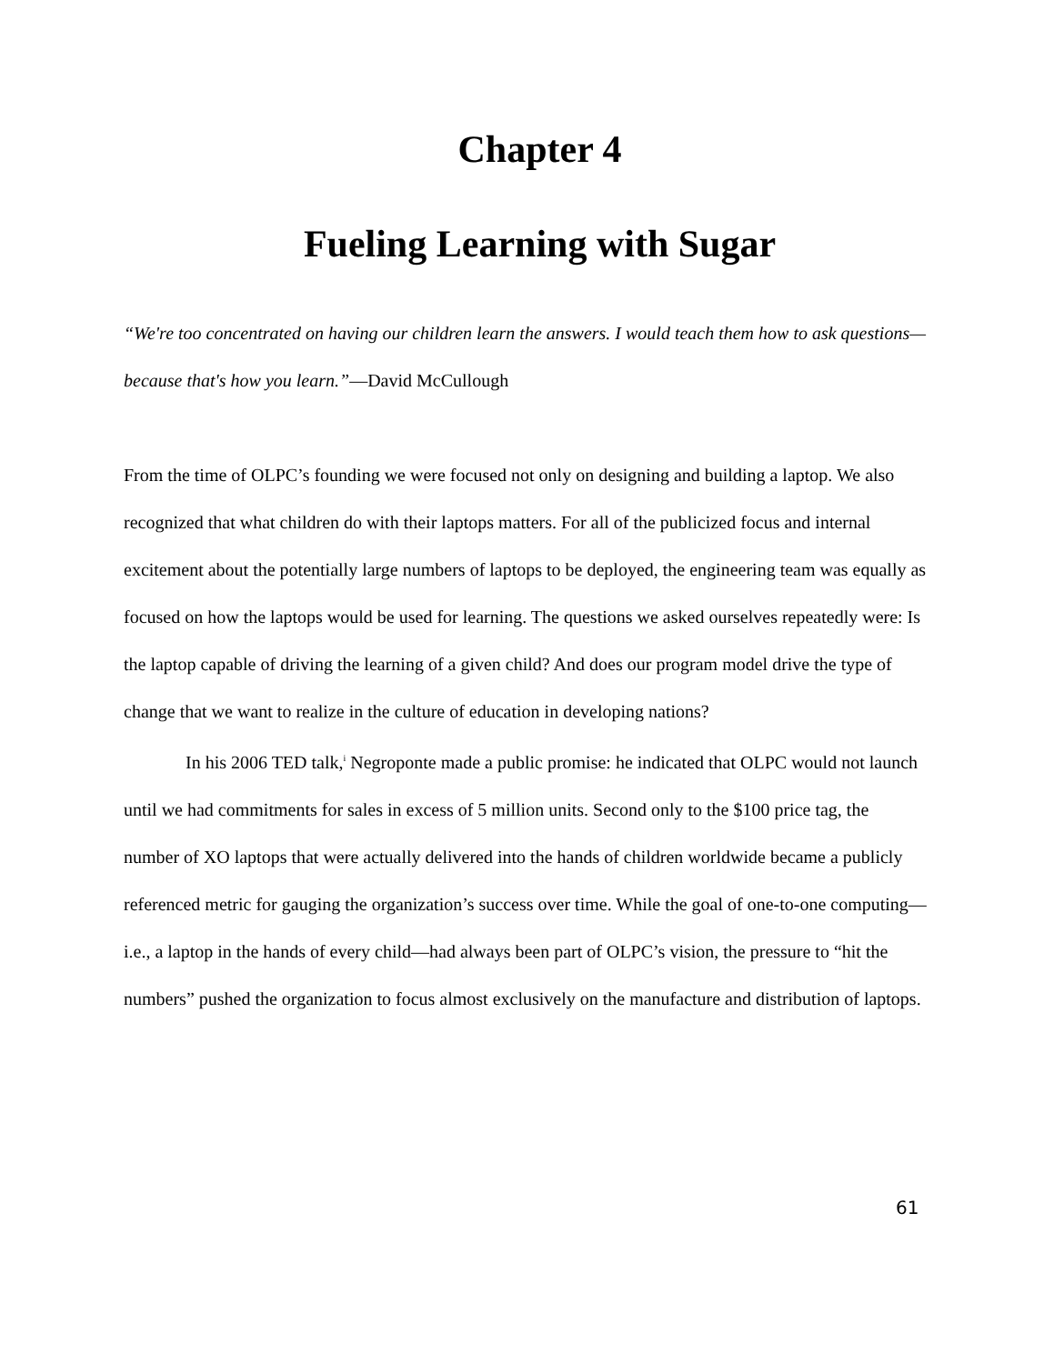Chapter 4
Fueling Learning with Sugar
“We're too concentrated on having our children learn the answers. I would teach them how to ask questions—because that's how you learn.”—David McCullough
From the time of OLPC’s founding we were focused not only on designing and building a laptop. We also recognized that what children do with their laptops matters. For all of the publicized focus and internal excitement about the potentially large numbers of laptops to be deployed, the engineering team was equally as focused on how the laptops would be used for learning. The questions we asked ourselves repeatedly were: Is the laptop capable of driving the learning of a given child? And does our program model drive the type of change that we want to realize in the culture of education in developing nations?
In his 2006 TED talk,<sup>i</sup> Negroponte made a public promise: he indicated that OLPC would not launch until we had commitments for sales in excess of 5 million units. Second only to the $100 price tag, the number of XO laptops that were actually delivered into the hands of children worldwide became a publicly referenced metric for gauging the organization’s success over time. While the goal of one-to-one computing—i.e., a laptop in the hands of every child—had always been part of OLPC’s vision, the pressure to “hit the numbers” pushed the organization to focus almost exclusively on the manufacture and distribution of laptops.
61